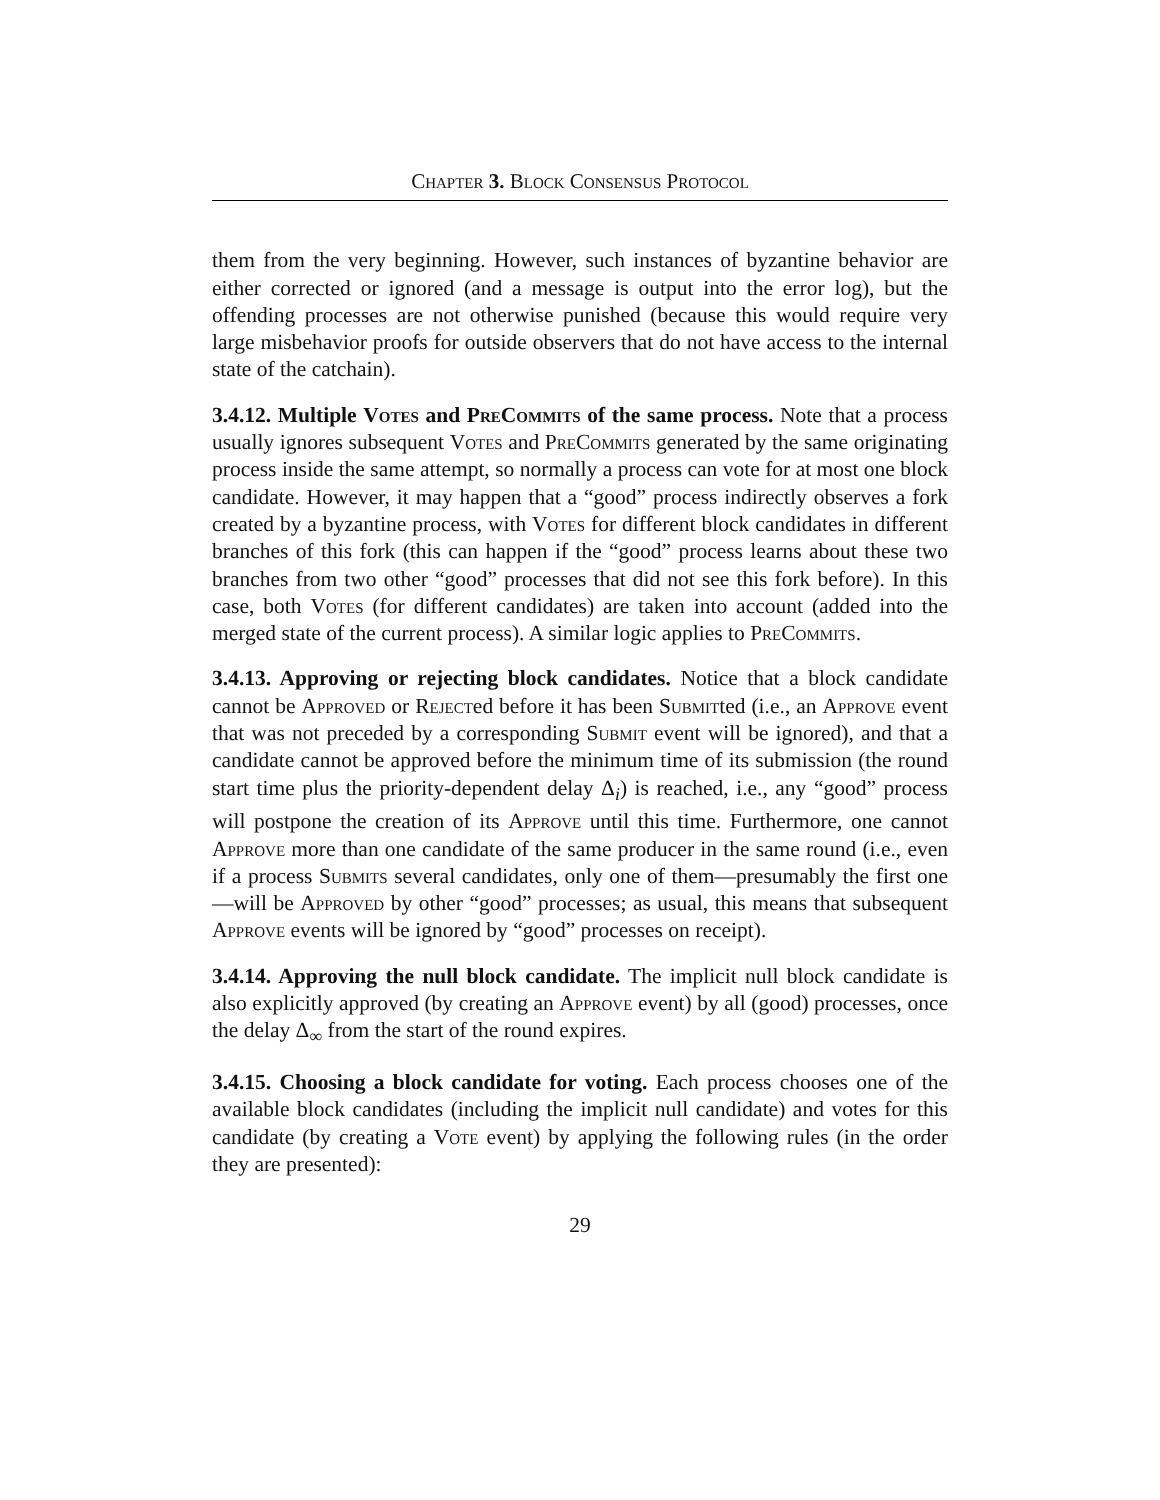Chapter 3. Block Consensus Protocol
them from the very beginning. However, such instances of byzantine behavior are either corrected or ignored (and a message is output into the error log), but the offending processes are not otherwise punished (because this would require very large misbehavior proofs for outside observers that do not have access to the internal state of the catchain).
3.4.12. Multiple Votes and PreCommits of the same process. Note that a process usually ignores subsequent Votes and PreCommits generated by the same originating process inside the same attempt, so normally a process can vote for at most one block candidate. However, it may happen that a “good” process indirectly observes a fork created by a byzantine process, with Votes for different block candidates in different branches of this fork (this can happen if the “good” process learns about these two branches from two other “good” processes that did not see this fork before). In this case, both Votes (for different candidates) are taken into account (added into the merged state of the current process). A similar logic applies to PreCommits.
3.4.13. Approving or rejecting block candidates. Notice that a block candidate cannot be Approved or Rejected before it has been Submitted (i.e., an Approve event that was not preceded by a corresponding Submit event will be ignored), and that a candidate cannot be approved before the minimum time of its submission (the round start time plus the priority-dependent delay Δ<sub>i</sub>) is reached, i.e., any “good” process will postpone the creation of its Approve until this time. Furthermore, one cannot Approve more than one candidate of the same producer in the same round (i.e., even if a process Submits several candidates, only one of them—presumably the first one—will be Approved by other “good” processes; as usual, this means that subsequent Approve events will be ignored by “good” processes on receipt).
3.4.14. Approving the null block candidate. The implicit null block candidate is also explicitly approved (by creating an Approve event) by all (good) processes, once the delay Δ<sub>∞</sub> from the start of the round expires.
3.4.15. Choosing a block candidate for voting. Each process chooses one of the available block candidates (including the implicit null candidate) and votes for this candidate (by creating a Vote event) by applying the following rules (in the order they are presented):
29